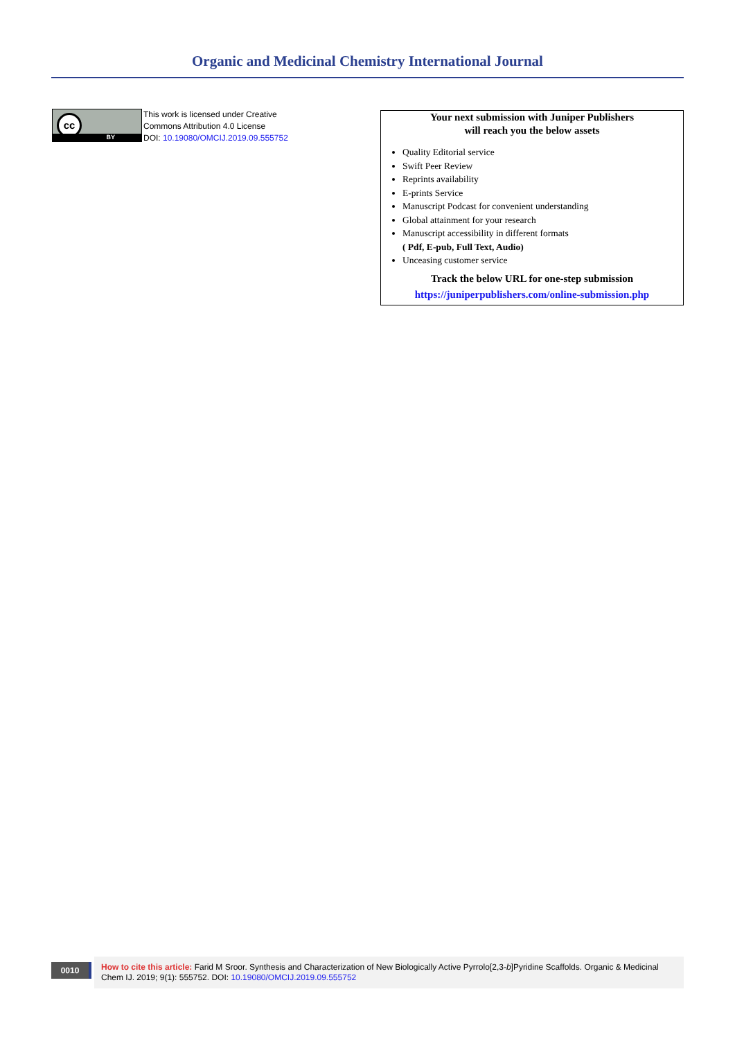Organic and Medicinal Chemistry International Journal
cc
BY
This work is licensed under Creative
Commons Attribution 4.0 License
DOI: 10.19080/OMCIJ.2019.09.555752
Your next submission with Juniper Publishers
will reach you the below assets
Quality Editorial service
Swift Peer Review
Reprints availability
E-prints Service
Manuscript Podcast for convenient understanding
Global attainment for your research
Manuscript accessibility in different formats
( Pdf, E-pub, Full Text, Audio)
Unceasing customer service
Track the below URL for one-step submission
https://juniperpublishers.com/online-submission.php
0010
How to cite this article: Farid M Sroor. Synthesis and Characterization of New Biologically Active Pyrrolo[2,3-b]Pyridine Scaffolds. Organic & Medicinal Chem IJ. 2019; 9(1): 555752. DOI: 10.19080/OMCIJ.2019.09.555752